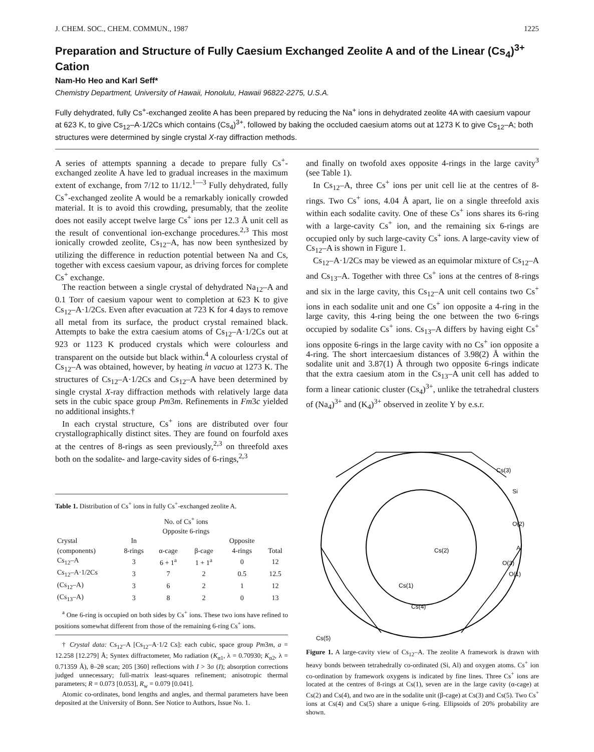J. CHEM. SOC., CHEM. COMMUN., 1987 1225
Preparation and Structure of Fully Caesium Exchanged Zeolite A and of the Linear (Cs<sub>4</sub>)<sup>3+</sup> Cation
Nam-Ho Heo and Karl Seff*
Chemistry Department, University of Hawaii, Honolulu, Hawaii 96822-2275, U.S.A.
Fully dehydrated, fully Cs<sup>+</sup>-exchanged zeolite A has been prepared by reducing the Na<sup>+</sup> ions in dehydrated zeolite 4A with caesium vapour at 623 K, to give Cs<sub>12</sub>–A·1/2Cs which contains (Cs<sub>4</sub>)<sup>3+</sup>, followed by baking the occluded caesium atoms out at 1273 K to give Cs<sub>12</sub>–A; both structures were determined by single crystal X-ray diffraction methods.
A series of attempts spanning a decade to prepare fully Cs<sup>+</sup>-exchanged zeolite A have led to gradual increases in the maximum extent of exchange, from 7/12 to 11/12.<sup>1—3</sup> Fully dehydrated, fully Cs<sup>+</sup>-exchanged zeolite A would be a remarkably ionically crowded material. It is to avoid this crowding, presumably, that the zeolite does not easily accept twelve large Cs<sup>+</sup> ions per 12.3 Å unit cell as the result of conventional ion-exchange procedures.<sup>2,3</sup> This most ionically crowded zeolite, Cs<sub>12</sub>–A, has now been synthesized by utilizing the difference in reduction potential between Na and Cs, together with excess caesium vapour, as driving forces for complete Cs<sup>+</sup> exchange.
The reaction between a single crystal of dehydrated Na<sub>12</sub>–A and 0.1 Torr of caesium vapour went to completion at 623 K to give Cs<sub>12</sub>–A·1/2Cs. Even after evacuation at 723 K for 4 days to remove all metal from its surface, the product crystal remained black. Attempts to bake the extra caesium atoms of Cs<sub>12</sub>–A·1/2Cs out at 923 or 1123 K produced crystals which were colourless and transparent on the outside but black within.<sup>4</sup> A colourless crystal of Cs<sub>12</sub>–A was obtained, however, by heating in vacuo at 1273 K. The structures of Cs<sub>12</sub>–A·1/2Cs and Cs<sub>12</sub>–A have been determined by single crystal X-ray diffraction methods with relatively large data sets in the cubic space group Pm3m. Refinements in Fm3c yielded no additional insights.†
In each crystal structure, Cs<sup>+</sup> ions are distributed over four crystallographically distinct sites. They are found on fourfold axes at the centres of 8-rings as seen previously,<sup>2,3</sup> on threefold axes both on the sodalite- and large-cavity sides of 6-rings,<sup>2,3</sup>
Table 1. Distribution of Cs<sup>+</sup> ions in fully Cs<sup>+</sup>-exchanged zeolite A.
| | | No. of Cs<sup>+</sup> ions Opposite 6-rings | | | |
| --- | --- | --- | --- | --- | --- |
| Crystal (components) | In 8-rings | α-cage | β-cage | Opposite 4-rings | Total |
| Cs<sub>12</sub>–A | 3 | 6 + 1<sup>a</sup> | 1 + 1<sup>a</sup> | 0 | 12 |
| Cs<sub>12</sub>–A·1/2Cs | 3 | 7 | 2 | 0.5 | 12.5 |
| (Cs<sub>12</sub>–A) | 3 | 6 | 2 | 1 | 12 |
| (Cs<sub>13</sub>–A) | 3 | 8 | 2 | 0 | 13 |
<sup>a</sup> One 6-ring is occupied on both sides by Cs<sup>+</sup> ions. These two ions have refined to positions somewhat different from those of the remaining 6-ring Cs<sup>+</sup> ions.
† Crystal data: Cs<sub>12</sub>–A [Cs<sub>12</sub>–A·1/2 Cs]: each cubic, space group Pm3m, a = 12.258 [12.279] Å; Syntex diffractometer, Mo radiation (K<sub>α1</sub>, λ = 0.70930; K<sub>α2</sub>, λ = 0.71359 Å), θ–2θ scan; 205 [360] reflections with I > 3σ (I); absorption corrections judged unnecessary; full-matrix least-squares refinement; anisotropic thermal parameters; R = 0.073 [0.053], R<sub>w</sub> = 0.079 [0.041].
Atomic co-ordinates, bond lengths and angles, and thermal parameters have been deposited at the University of Bonn. See Notice to Authors, Issue No. 1.
and finally on twofold axes opposite 4-rings in the large cavity<sup>3</sup> (see Table 1).
In Cs<sub>12</sub>–A, three Cs<sup>+</sup> ions per unit cell lie at the centres of 8-rings. Two Cs<sup>+</sup> ions, 4.04 Å apart, lie on a single threefold axis within each sodalite cavity. One of these Cs<sup>+</sup> ions shares its 6-ring with a large-cavity Cs<sup>+</sup> ion, and the remaining six 6-rings are occupied only by such large-cavity Cs<sup>+</sup> ions. A large-cavity view of Cs<sub>12</sub>–A is shown in Figure 1.
Cs<sub>12</sub>–A·1/2Cs may be viewed as an equimolar mixture of Cs<sub>12</sub>–A and Cs<sub>13</sub>–A. Together with three Cs<sup>+</sup> ions at the centres of 8-rings and six in the large cavity, this Cs<sub>12</sub>–A unit cell contains two Cs<sup>+</sup> ions in each sodalite unit and one Cs<sup>+</sup> ion opposite a 4-ring in the large cavity, this 4-ring being the one between the two 6-rings occupied by sodalite Cs<sup>+</sup> ions. Cs<sub>13</sub>–A differs by having eight Cs<sup>+</sup> ions opposite 6-rings in the large cavity with no Cs<sup>+</sup> ion opposite a 4-ring. The short intercaesium distances of 3.98(2) Å within the sodalite unit and 3.87(1) Å through two opposite 6-rings indicate that the extra caesium atom in the Cs<sub>13</sub>–A unit cell has added to form a linear cationic cluster (Cs<sub>4</sub>)<sup>3+</sup>, unlike the tetrahedral clusters of (Na<sub>4</sub>)<sup>3+</sup> and (K<sub>4</sub>)<sup>3+</sup> observed in zeolite Y by e.s.r.
Cs(3)
Si
O(2)
Cs(2)
Al
O(3)
O(1)
Cs(1)
Cs(4)
Cs(5)
Figure 1. A large-cavity view of Cs<sub>12</sub>–A. The zeolite A framework is drawn with heavy bonds between tetrahedrally co-ordinated (Si, Al) and oxygen atoms. Cs<sup>+</sup> ion co-ordination by framework oxygens is indicated by fine lines. Three Cs<sup>+</sup> ions are located at the centres of 8-rings at Cs(1), seven are in the large cavity (α-cage) at Cs(2) and Cs(4), and two are in the sodalite unit (β-cage) at Cs(3) and Cs(5). Two Cs<sup>+</sup> ions at Cs(4) and Cs(5) share a unique 6-ring. Ellipsoids of 20% probability are shown.